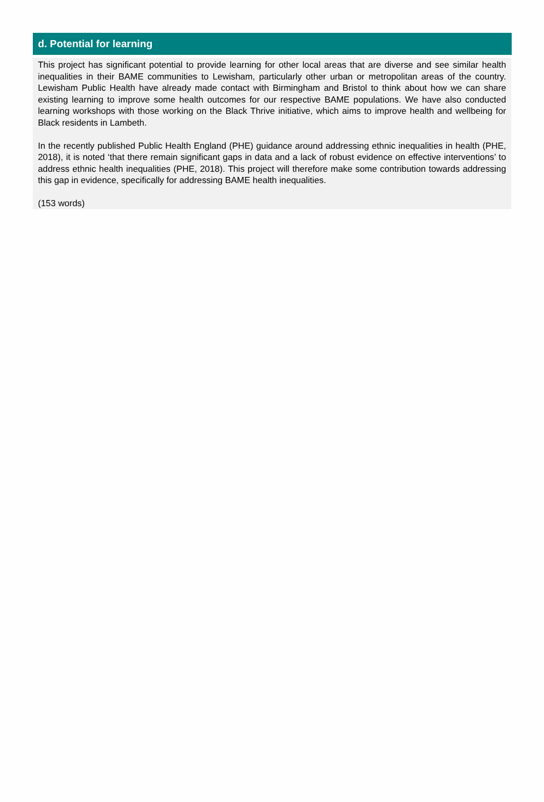d. Potential for learning
This project has significant potential to provide learning for other local areas that are diverse and see similar health inequalities in their BAME communities to Lewisham, particularly other urban or metropolitan areas of the country. Lewisham Public Health have already made contact with Birmingham and Bristol to think about how we can share existing learning to improve some health outcomes for our respective BAME populations. We have also conducted learning workshops with those working on the Black Thrive initiative, which aims to improve health and wellbeing for Black residents in Lambeth.
In the recently published Public Health England (PHE) guidance around addressing ethnic inequalities in health (PHE, 2018), it is noted ‘that there remain significant gaps in data and a lack of robust evidence on effective interventions’ to address ethnic health inequalities (PHE, 2018). This project will therefore make some contribution towards addressing this gap in evidence, specifically for addressing BAME health inequalities.
(153 words)